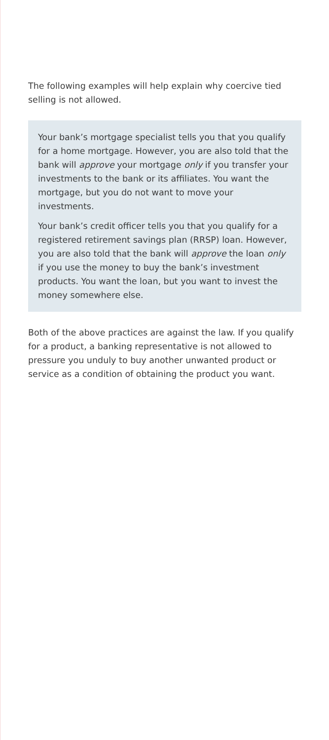The following examples will help explain why coercive tied selling is not allowed.
Your bank’s mortgage specialist tells you that you qualify for a home mortgage. However, you are also told that the bank will approve your mortgage only if you transfer your investments to the bank or its affiliates. You want the mortgage, but you do not want to move your investments.
Your bank’s credit officer tells you that you qualify for a registered retirement savings plan (RRSP) loan. However, you are also told that the bank will approve the loan only if you use the money to buy the bank’s investment products. You want the loan, but you want to invest the money somewhere else.
Both of the above practices are against the law. If you qualify for a product, a banking representative is not allowed to pressure you unduly to buy another unwanted product or service as a condition of obtaining the product you want.